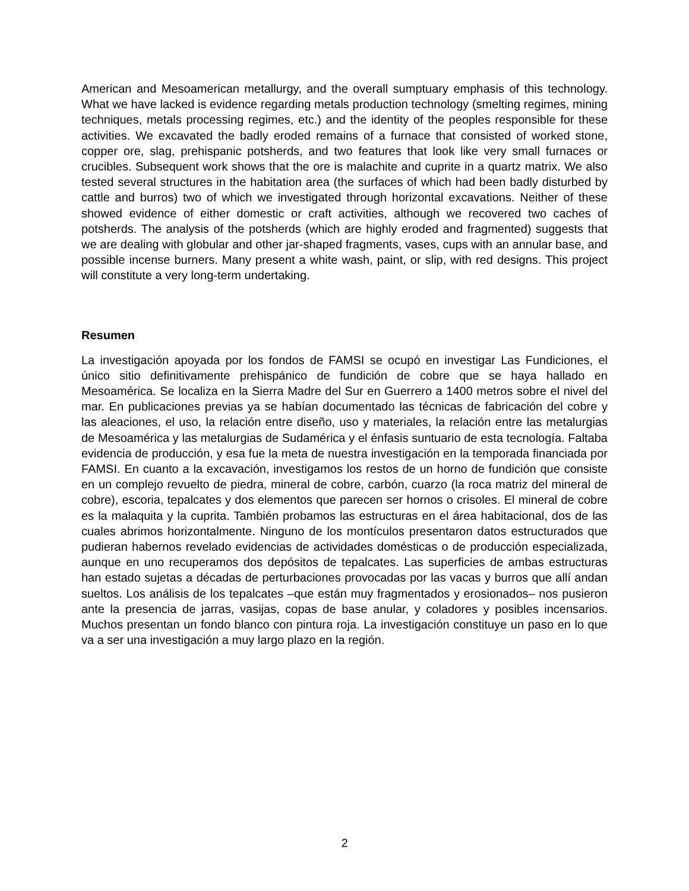American and Mesoamerican metallurgy, and the overall sumptuary emphasis of this technology. What we have lacked is evidence regarding metals production technology (smelting regimes, mining techniques, metals processing regimes, etc.) and the identity of the peoples responsible for these activities. We excavated the badly eroded remains of a furnace that consisted of worked stone, copper ore, slag, prehispanic potsherds, and two features that look like very small furnaces or crucibles. Subsequent work shows that the ore is malachite and cuprite in a quartz matrix. We also tested several structures in the habitation area (the surfaces of which had been badly disturbed by cattle and burros) two of which we investigated through horizontal excavations. Neither of these showed evidence of either domestic or craft activities, although we recovered two caches of potsherds. The analysis of the potsherds (which are highly eroded and fragmented) suggests that we are dealing with globular and other jar-shaped fragments, vases, cups with an annular base, and possible incense burners. Many present a white wash, paint, or slip, with red designs. This project will constitute a very long-term undertaking.
Resumen
La investigación apoyada por los fondos de FAMSI se ocupó en investigar Las Fundiciones, el único sitio definitivamente prehispánico de fundición de cobre que se haya hallado en Mesoamérica. Se localiza en la Sierra Madre del Sur en Guerrero a 1400 metros sobre el nivel del mar. En publicaciones previas ya se habían documentado las técnicas de fabricación del cobre y las aleaciones, el uso, la relación entre diseño, uso y materiales, la relación entre las metalurgias de Mesoamérica y las metalurgias de Sudamérica y el énfasis suntuario de esta tecnología. Faltaba evidencia de producción, y esa fue la meta de nuestra investigación en la temporada financiada por FAMSI. En cuanto a la excavación, investigamos los restos de un horno de fundición que consiste en un complejo revuelto de piedra, mineral de cobre, carbón, cuarzo (la roca matriz del mineral de cobre), escoria, tepalcates y dos elementos que parecen ser hornos o crisoles. El mineral de cobre es la malaquita y la cuprita. También probamos las estructuras en el área habitacional, dos de las cuales abrimos horizontalmente. Ninguno de los montículos presentaron datos estructurados que pudieran habernos revelado evidencias de actividades domésticas o de producción especializada, aunque en uno recuperamos dos depósitos de tepalcates. Las superficies de ambas estructuras han estado sujetas a décadas de perturbaciones provocadas por las vacas y burros que allí andan sueltos. Los análisis de los tepalcates –que están muy fragmentados y erosionados– nos pusieron ante la presencia de jarras, vasijas, copas de base anular, y coladores y posibles incensarios. Muchos presentan un fondo blanco con pintura roja. La investigación constituye un paso en lo que va a ser una investigación a muy largo plazo en la región.
2